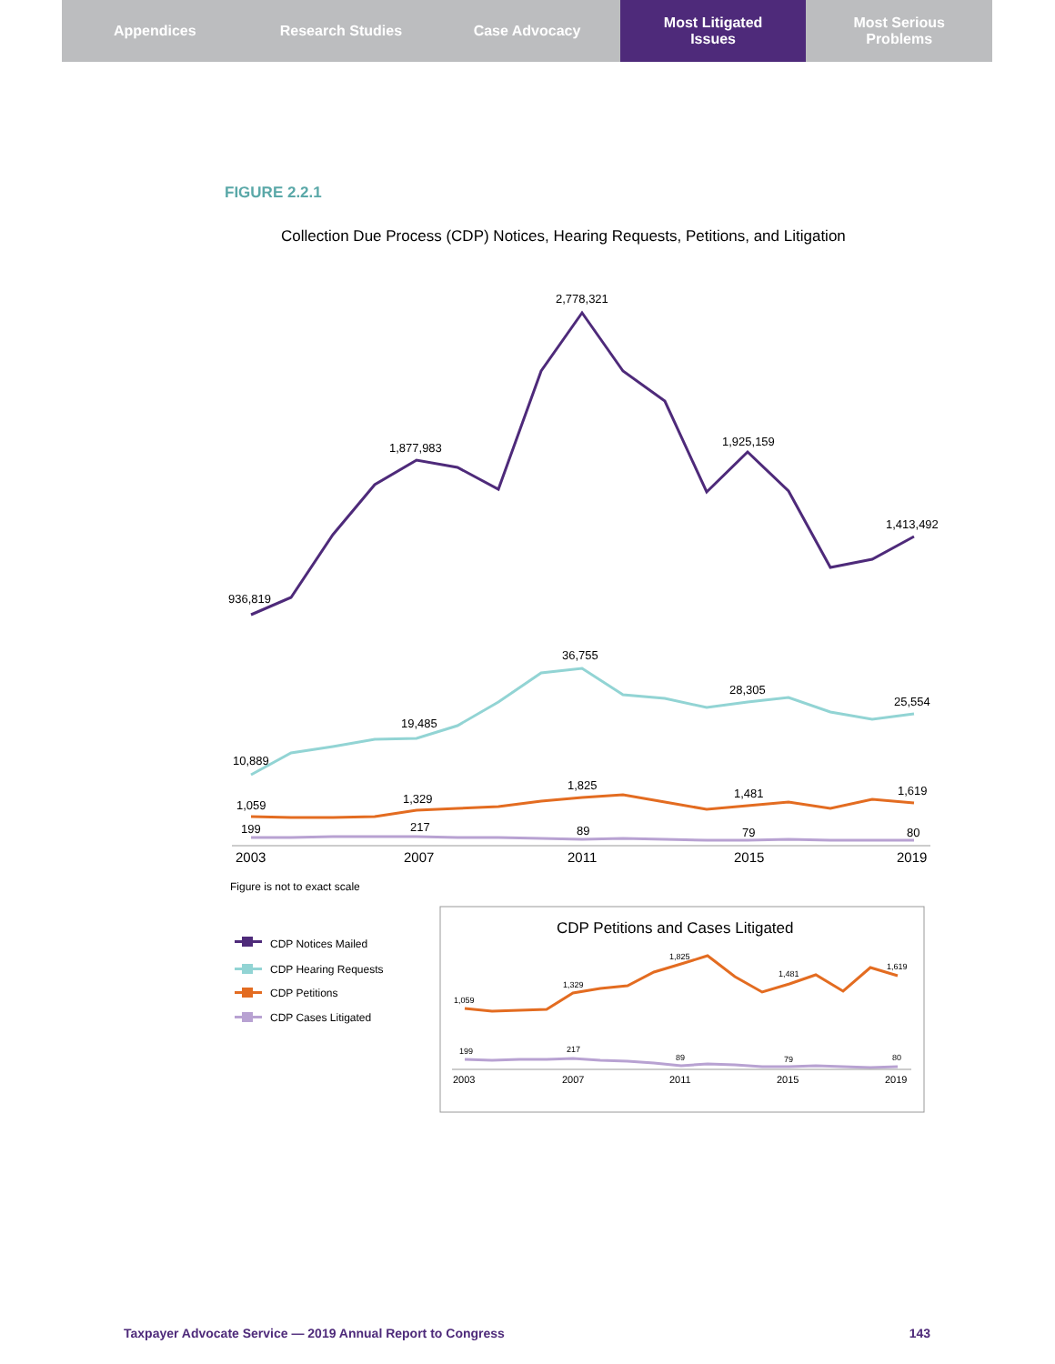Appendices Research Studies Case Advocacy Most Litigated
Issues
Most Serious
Problems
FIGURE 2.2.1
Collection Due Process (CDP) Notices, Hearing Requests, Petitions, and Litigation
936,819
1,877,983
2,778,321
1,925,159
1,413,492
10,889
19,485
36,755
28,305
25,554
1,059
1,329
1,825
1,481
1,619
199
217
89
79
80
2003
2007
2011
2015
2019
Figure is not to exact scale
CDP Notices Mailed
CDP Hearing Requests
CDP Petitions
CDP Cases Litigated
CDP Petitions and Cases Litigated
1,059
1,329
1,825
1,481
1,619
199
217
89
79
80
2003
2007
2011
2015
2019
Taxpayer Advocate Service — 2019 Annual Report to Congress 143